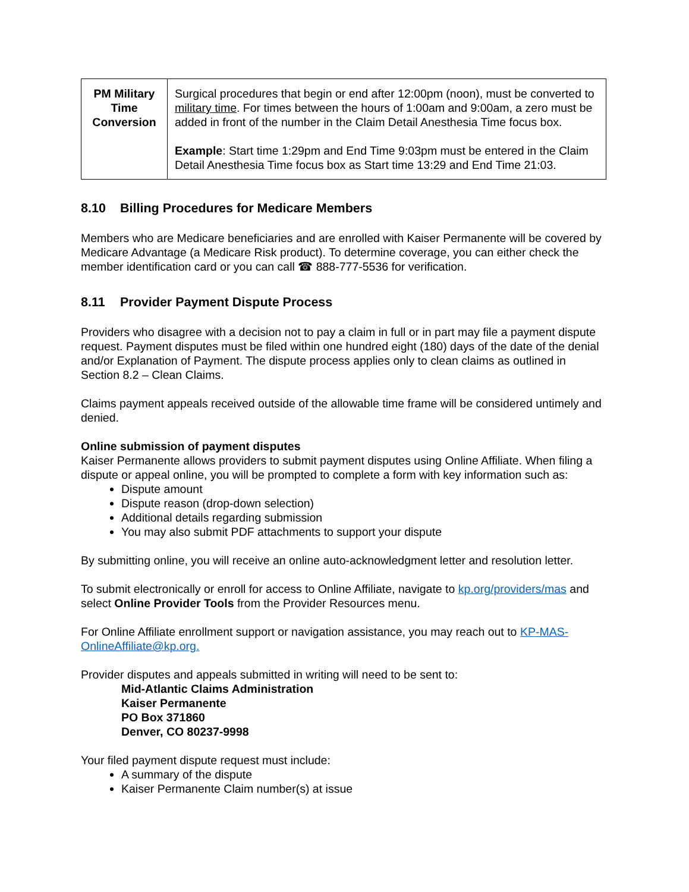| PM Military Time Conversion | Surgical procedures that begin or end after 12:00pm (noon), must be converted to military time . For times between the hours of 1:00am and 9:00am, a zero must be added in front of the number in the Claim Detail Anesthesia Time focus box. Example : Start time 1:29pm and End Time 9:03pm must be entered in the Claim Detail Anesthesia Time focus box as Start time 13:29 and End Time 21:03. |
8.10 Billing Procedures for Medicare Members
Members who are Medicare beneficiaries and are enrolled with Kaiser Permanente will be covered by Medicare Advantage (a Medicare Risk product). To determine coverage, you can either check the member identification card or you can call ☎ 888-777-5536 for verification.
8.11 Provider Payment Dispute Process
Providers who disagree with a decision not to pay a claim in full or in part may file a payment dispute request. Payment disputes must be filed within one hundred eight (180) days of the date of the denial and/or Explanation of Payment. The dispute process applies only to clean claims as outlined in Section 8.2 – Clean Claims.
Claims payment appeals received outside of the allowable time frame will be considered untimely and denied.
Online submission of payment disputes
Kaiser Permanente allows providers to submit payment disputes using Online Affiliate. When filing a dispute or appeal online, you will be prompted to complete a form with key information such as:
Dispute amount
Dispute reason (drop-down selection)
Additional details regarding submission
You may also submit PDF attachments to support your dispute
By submitting online, you will receive an online auto-acknowledgment letter and resolution letter.
To submit electronically or enroll for access to Online Affiliate, navigate to kp.org/providers/mas and select Online Provider Tools from the Provider Resources menu.
For Online Affiliate enrollment support or navigation assistance, you may reach out to KP-MAS-OnlineAffiliate@kp.org.
Provider disputes and appeals submitted in writing will need to be sent to:
Mid-Atlantic Claims Administration
Kaiser Permanente
PO Box 371860
Denver, CO 80237-9998
Your filed payment dispute request must include:
A summary of the dispute
Kaiser Permanente Claim number(s) at issue